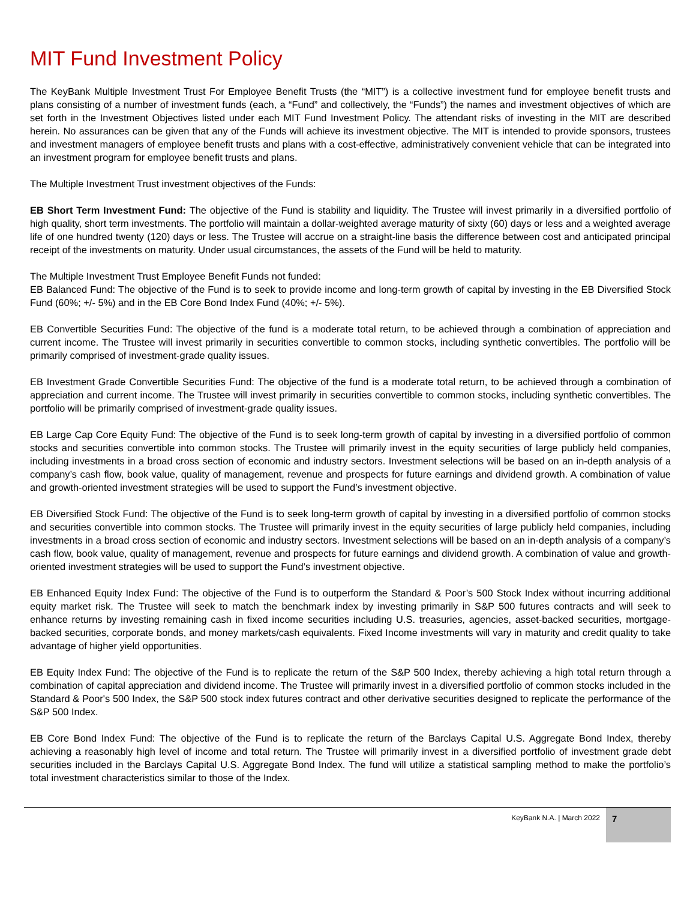MIT Fund Investment Policy
The KeyBank Multiple Investment Trust For Employee Benefit Trusts (the “MIT”) is a collective investment fund for employee benefit trusts and plans consisting of a number of investment funds (each, a “Fund” and collectively, the “Funds”) the names and investment objectives of which are set forth in the Investment Objectives listed under each MIT Fund Investment Policy. The attendant risks of investing in the MIT are described herein. No assurances can be given that any of the Funds will achieve its investment objective. The MIT is intended to provide sponsors, trustees and investment managers of employee benefit trusts and plans with a cost-effective, administratively convenient vehicle that can be integrated into an investment program for employee benefit trusts and plans.
The Multiple Investment Trust investment objectives of the Funds:
EB Short Term Investment Fund: The objective of the Fund is stability and liquidity. The Trustee will invest primarily in a diversified portfolio of high quality, short term investments. The portfolio will maintain a dollar-weighted average maturity of sixty (60) days or less and a weighted average life of one hundred twenty (120) days or less. The Trustee will accrue on a straight-line basis the difference between cost and anticipated principal receipt of the investments on maturity. Under usual circumstances, the assets of the Fund will be held to maturity.
The Multiple Investment Trust Employee Benefit Funds not funded:
EB Balanced Fund: The objective of the Fund is to seek to provide income and long-term growth of capital by investing in the EB Diversified Stock Fund (60%; +/- 5%) and in the EB Core Bond Index Fund (40%; +/- 5%).
EB Convertible Securities Fund: The objective of the fund is a moderate total return, to be achieved through a combination of appreciation and current income. The Trustee will invest primarily in securities convertible to common stocks, including synthetic convertibles. The portfolio will be primarily comprised of investment-grade quality issues.
EB Investment Grade Convertible Securities Fund: The objective of the fund is a moderate total return, to be achieved through a combination of appreciation and current income. The Trustee will invest primarily in securities convertible to common stocks, including synthetic convertibles. The portfolio will be primarily comprised of investment-grade quality issues.
EB Large Cap Core Equity Fund: The objective of the Fund is to seek long-term growth of capital by investing in a diversified portfolio of common stocks and securities convertible into common stocks. The Trustee will primarily invest in the equity securities of large publicly held companies, including investments in a broad cross section of economic and industry sectors. Investment selections will be based on an in-depth analysis of a company’s cash flow, book value, quality of management, revenue and prospects for future earnings and dividend growth. A combination of value and growth-oriented investment strategies will be used to support the Fund’s investment objective.
EB Diversified Stock Fund: The objective of the Fund is to seek long-term growth of capital by investing in a diversified portfolio of common stocks and securities convertible into common stocks. The Trustee will primarily invest in the equity securities of large publicly held companies, including investments in a broad cross section of economic and industry sectors. Investment selections will be based on an in-depth analysis of a company’s cash flow, book value, quality of management, revenue and prospects for future earnings and dividend growth. A combination of value and growth-oriented investment strategies will be used to support the Fund’s investment objective.
EB Enhanced Equity Index Fund: The objective of the Fund is to outperform the Standard & Poor’s 500 Stock Index without incurring additional equity market risk. The Trustee will seek to match the benchmark index by investing primarily in S&P 500 futures contracts and will seek to enhance returns by investing remaining cash in fixed income securities including U.S. treasuries, agencies, asset-backed securities, mortgage-backed securities, corporate bonds, and money markets/cash equivalents. Fixed Income investments will vary in maturity and credit quality to take advantage of higher yield opportunities.
EB Equity Index Fund: The objective of the Fund is to replicate the return of the S&P 500 Index, thereby achieving a high total return through a combination of capital appreciation and dividend income. The Trustee will primarily invest in a diversified portfolio of common stocks included in the Standard & Poor's 500 Index, the S&P 500 stock index futures contract and other derivative securities designed to replicate the performance of the S&P 500 Index.
EB Core Bond Index Fund: The objective of the Fund is to replicate the return of the Barclays Capital U.S. Aggregate Bond Index, thereby achieving a reasonably high level of income and total return. The Trustee will primarily invest in a diversified portfolio of investment grade debt securities included in the Barclays Capital U.S. Aggregate Bond Index. The fund will utilize a statistical sampling method to make the portfolio’s total investment characteristics similar to those of the Index.
KeyBank N.A. | March 2022
7